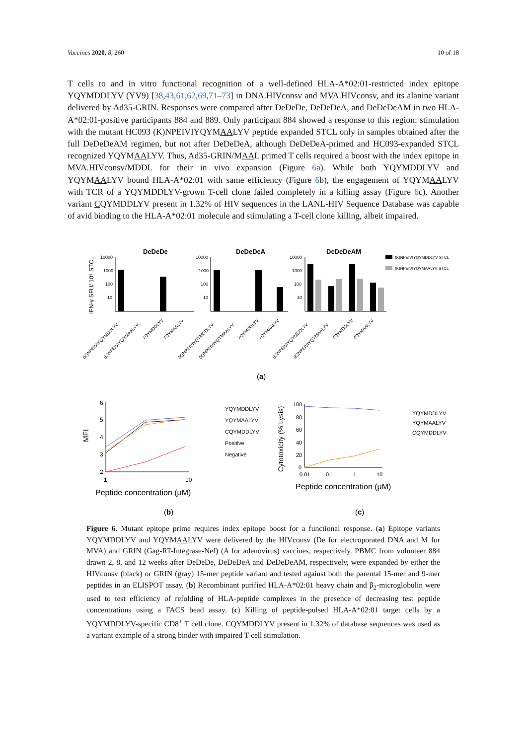Vaccines 2020, 8, 260 10 of 18
T cells to and in vitro functional recognition of a well-defined HLA-A*02:01-restricted index epitope YQYMDDLYV (YV9) [38,43,61,62,69,71–73] in DNA.HIVconsv and MVA.HIVconsv, and its alanine variant delivered by Ad35-GRIN. Responses were compared after DeDeDe, DeDeDeA, and DeDeDeAM in two HLA-A*02:01-positive participants 884 and 889. Only participant 884 showed a response to this region: stimulation with the mutant HC093 (K)NPEIVIYQYMAALYV peptide expanded STCL only in samples obtained after the full DeDeDeAM regimen, but not after DeDeDeA, although DeDeDeA-primed and HC093-expanded STCL recognized YQYMAALYV. Thus, Ad35-GRIN/MAAL primed T cells required a boost with the index epitope in MVA.HIVconsv/MDDL for their in vivo expansion (Figure 6a). While both YQYMDDLYV and YQYMAALYV bound HLA-A*02:01 with same efficiency (Figure 6b), the engagement of YQYMAALYV with TCR of a YQYMDDLYV-grown T-cell clone failed completely in a killing assay (Figure 6c). Another variant CQYMDDLYV present in 1.32% of HIV sequences in the LANL-HIV Sequence Database was capable of avid binding to the HLA-A*02:01 molecule and stimulating a T-cell clone killing, albeit impaired.
IFN-γ SFU/ 10⁶ STCL
DeDeDe
DeDeDeA
DeDeDeAM
10000
1000
100
10
10000
1000
100
10
10000
1000
100
10
(K)NPEIVIYQYMDDLYV STCL
(K)NPEIVIYQYMAALYV STCL
(K)NPEIVIYQYMDDLYV
(K)NPEIVIYQYMAALYV
YQYMDDLYV
YQYMAALYV
(K)NPEIVIYQYMDDLYV
(K)NPEIVIYQYMAALYV
YQYMDDLYV
YQYMAALYV
(K)NPEIVIYQYMDDLYV
(K)NPEIVIYQYMAALYV
YQYMDDLYV
YQYMAALYV
(a)
MFI
6
5
4
3
2
1
10
Peptide concentration (μM)
YQYMDDLYV
YQYMAALYV
CQYMDDLYV
Positive
Negative
Cytotoxicity (% Lysis)
100
80
60
40
20
0
0.01
0.1
1
10
Peptide concentration (μM)
YQYMDDLYV
YQYMAALYV
CQYMDDLYV
(b)
(c)
Figure 6. Mutant epitope prime requires index epitope boost for a functional response. (a) Epitope variants YQYMDDLYV and YQYMAALYV were delivered by the HIVconsv (De for electroporated DNA and M for MVA) and GRIN (Gag-RT-Integrase-Nef) (A for adenovirus) vaccines, respectively. PBMC from volunteer 884 drawn 2, 8, and 12 weeks after DeDeDe, DeDeDeA and DeDeDeAM, respectively, were expanded by either the HIVconsv (black) or GRIN (gray) 15-mer peptide variant and tested against both the parental 15-mer and 9-mer peptides in an ELISPOT assay. (b) Recombinant purified HLA-A*02:01 heavy chain and β<sub>2</sub>-microglobulin were used to test efficiency of refolding of HLA-peptide complexes in the presence of decreasing test peptide concentrations using a FACS bead assay. (c) Killing of peptide-pulsed HLA-A*02:01 target cells by a YQYMDDLYV-specific CD8<sup>+</sup> T cell clone. CQYMDDLYV present in 1.32% of database sequences was used as a variant example of a strong binder with impaired T-cell stimulation.